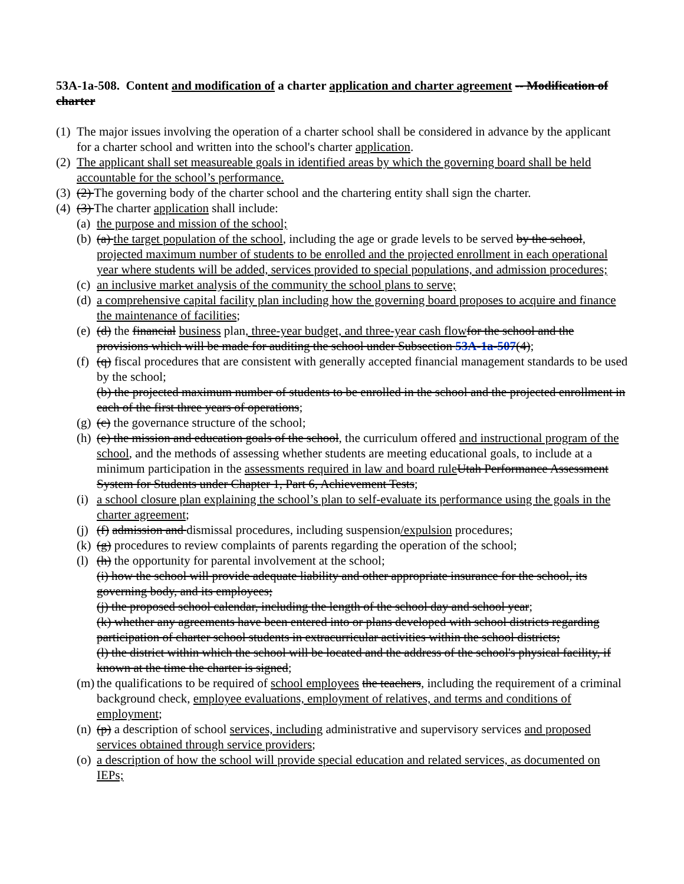53A-1a-508. Content and modification of a charter application and charter agreement -- Modification of charter
(1) The major issues involving the operation of a charter school shall be considered in advance by the applicant for a charter school and written into the school's charter application.
(2) The applicant shall set measureable goals in identified areas by which the governing board shall be held accountable for the school’s performance.
(3) (2) The governing body of the charter school and the chartering entity shall sign the charter.
(4) (3) The charter application shall include:
(a) the purpose and mission of the school;
(b) (a) the target population of the school, including the age or grade levels to be served by the school, projected maximum number of students to be enrolled and the projected enrollment in each operational year where students will be added, services provided to special populations, and admission procedures;
(c) an inclusive market analysis of the community the school plans to serve;
(d) a comprehensive capital facility plan including how the governing board proposes to acquire and finance the maintenance of facilities;
(e) (d) the financial business plan, three-year budget, and three-year cash flow for the school and the provisions which will be made for auditing the school under Subsection 53A-1a-507(4);
(f) (q) fiscal procedures that are consistent with generally accepted financial management standards to be used by the school;
(b) the projected maximum number of students to be enrolled in the school and the projected enrollment in each of the first three years of operations;
(g) (c) the governance structure of the school;
(h) (e) the mission and education goals of the school, the curriculum offered and instructional program of the school, and the methods of assessing whether students are meeting educational goals, to include at a minimum participation in the assessments required in law and board rule Utah Performance Assessment System for Students under Chapter 1, Part 6, Achievement Tests;
(i) a school closure plan explaining the school’s plan to self-evaluate its performance using the goals in the charter agreement;
(j) (f) admission and dismissal procedures, including suspension/expulsion procedures;
(k) (g) procedures to review complaints of parents regarding the operation of the school;
(l) (h) the opportunity for parental involvement at the school;
(i) how the school will provide adequate liability and other appropriate insurance for the school, its governing body, and its employees;
(j) the proposed school calendar, including the length of the school day and school year;
(k) whether any agreements have been entered into or plans developed with school districts regarding participation of charter school students in extracurricular activities within the school districts;
(l) the district within which the school will be located and the address of the school's physical facility, if known at the time the charter is signed;
(m) the qualifications to be required of school employees the teachers, including the requirement of a criminal background check, employee evaluations, employment of relatives, and terms and conditions of employment;
(n) (p) a description of school services, including administrative and supervisory services and proposed services obtained through service providers;
(o) a description of how the school will provide special education and related services, as documented on IEPs;